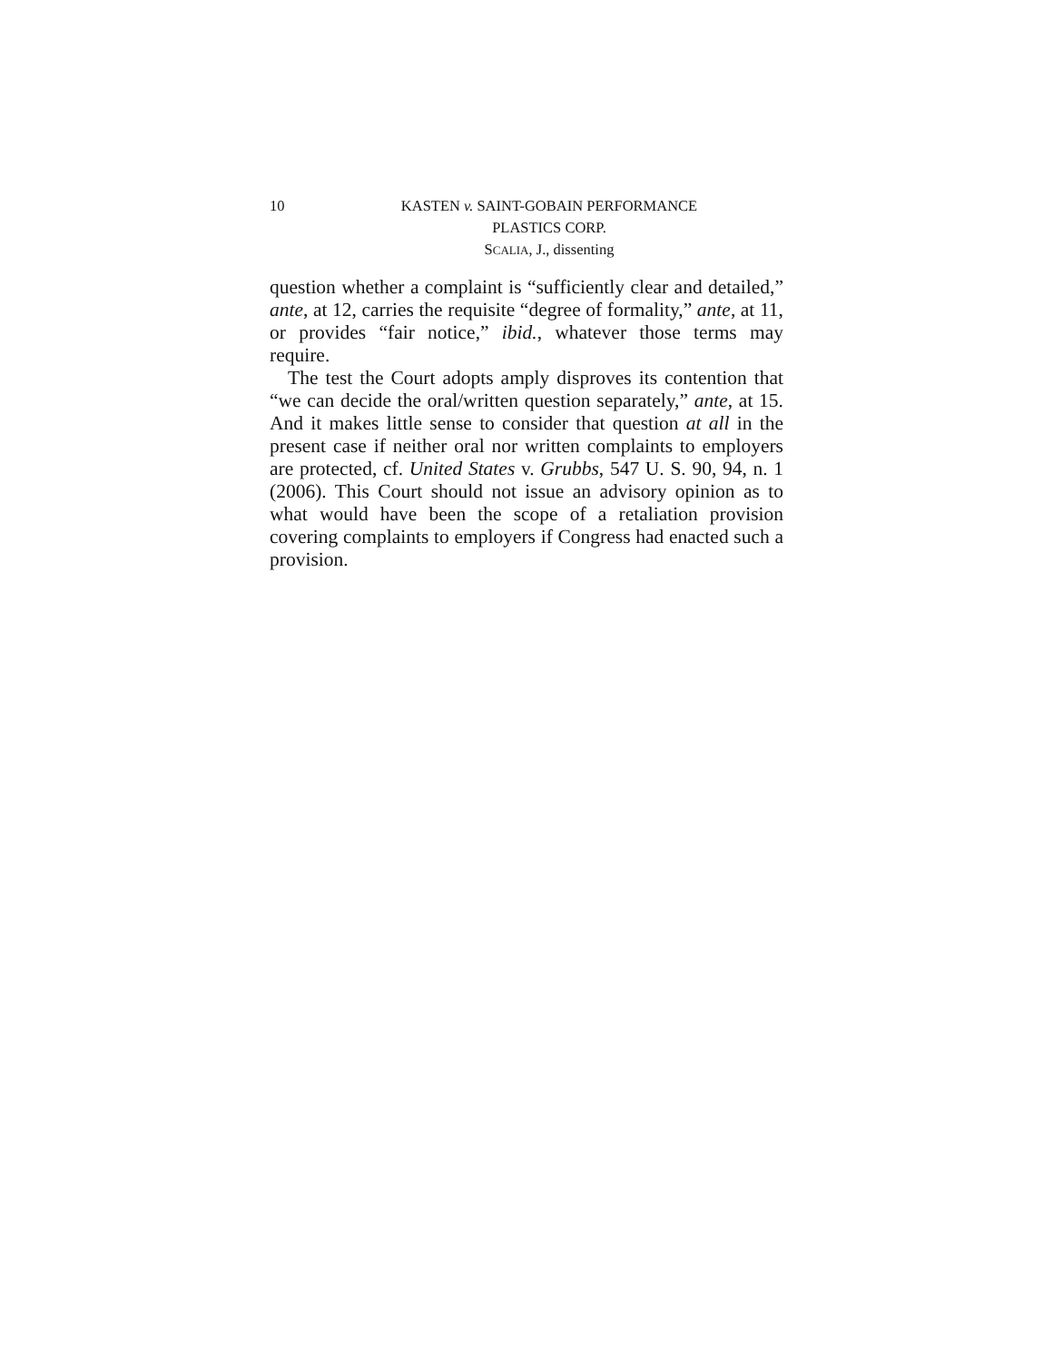10 KASTEN v. SAINT-GOBAIN PERFORMANCE
PLASTICS CORP.
SCALIA, J., dissenting
question whether a complaint is “sufficiently clear and detailed,” ante, at 12, carries the requisite “degree of formality,” ante, at 11, or provides “fair notice,” ibid., whatever those terms may require.
The test the Court adopts amply disproves its contention that “we can decide the oral/written question separately,” ante, at 15. And it makes little sense to consider that question at all in the present case if neither oral nor written complaints to employers are protected, cf. United States v. Grubbs, 547 U. S. 90, 94, n. 1 (2006). This Court should not issue an advisory opinion as to what would have been the scope of a retaliation provision covering complaints to employers if Congress had enacted such a provision.